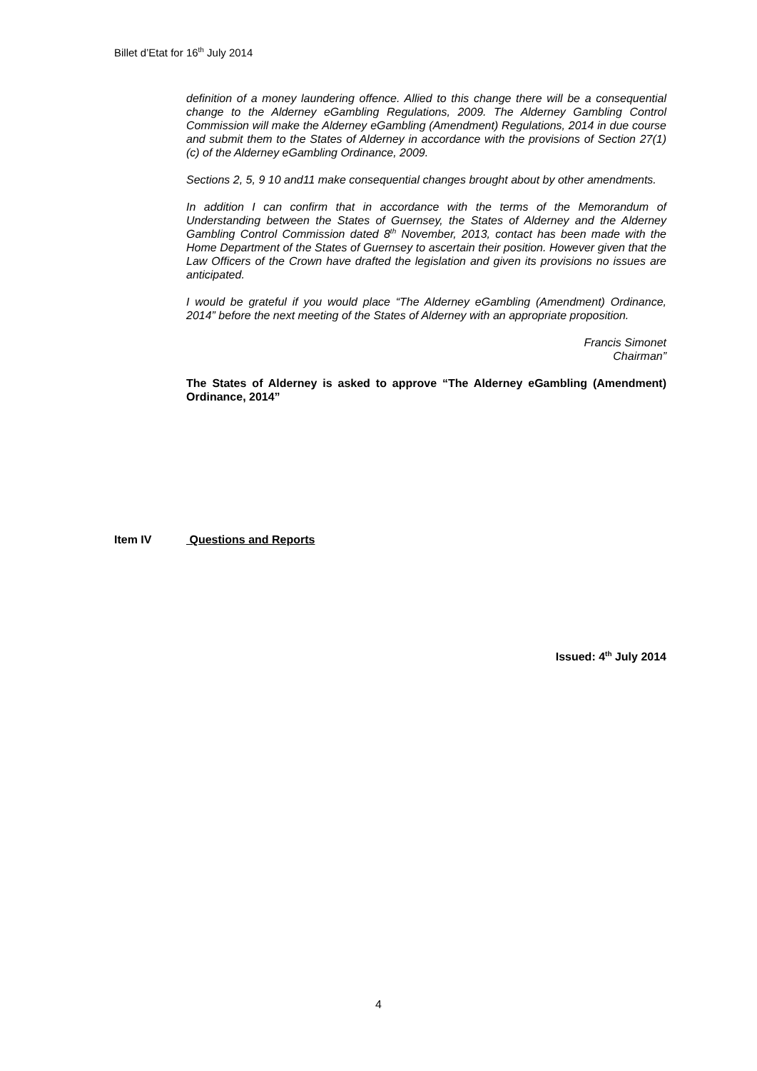Billet d’Etat for 16<sup>th</sup> July 2014
definition of a money laundering offence. Allied to this change there will be a consequential change to the Alderney eGambling Regulations, 2009. The Alderney Gambling Control Commission will make the Alderney eGambling (Amendment) Regulations, 2014 in due course and submit them to the States of Alderney in accordance with the provisions of Section 27(1)(c) of the Alderney eGambling Ordinance, 2009.
Sections 2, 5, 9 10 and11 make consequential changes brought about by other amendments.
In addition I can confirm that in accordance with the terms of the Memorandum of Understanding between the States of Guernsey, the States of Alderney and the Alderney Gambling Control Commission dated 8<sup>th</sup> November, 2013, contact has been made with the Home Department of the States of Guernsey to ascertain their position. However given that the Law Officers of the Crown have drafted the legislation and given its provisions no issues are anticipated.
I would be grateful if you would place “The Alderney eGambling (Amendment) Ordinance, 2014” before the next meeting of the States of Alderney with an appropriate proposition.
Francis Simonet
Chairman”
The States of Alderney is asked to approve “The Alderney eGambling (Amendment) Ordinance, 2014”
Item IV Questions and Reports
Issued: 4<sup>th</sup> July 2014
4